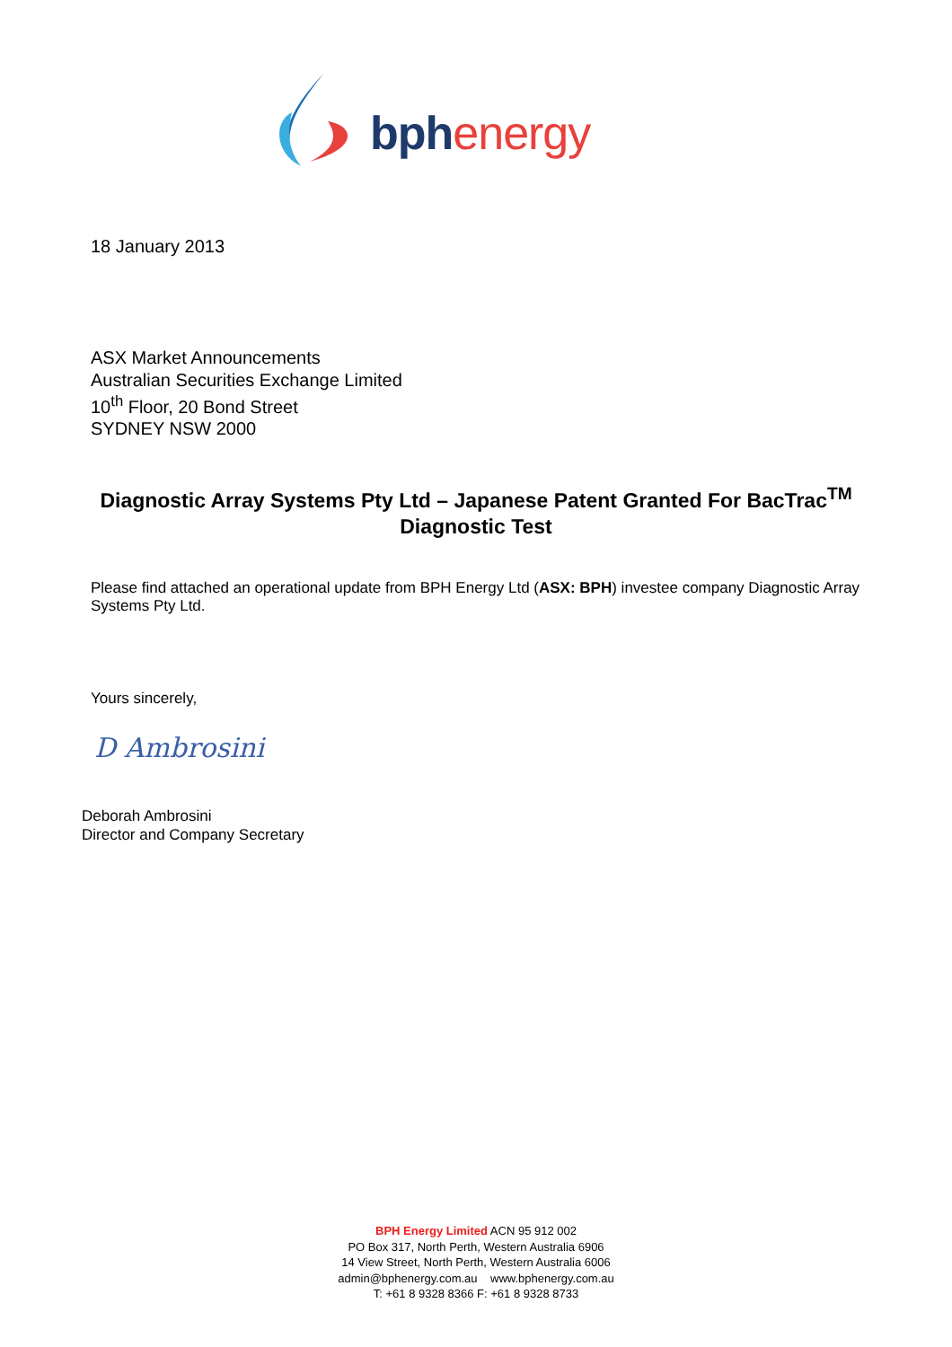bphenergy
18 January 2013
ASX Market Announcements
Australian Securities Exchange Limited
10<sup>th</sup> Floor, 20 Bond Street
SYDNEY NSW 2000
Diagnostic Array Systems Pty Ltd – Japanese Patent Granted For BacTrac<sup>TM</sup> Diagnostic Test
Please find attached an operational update from BPH Energy Ltd (ASX: BPH) investee company Diagnostic Array Systems Pty Ltd.
Yours sincerely,
D Ambrosini
Deborah Ambrosini
Director and Company Secretary
BPH Energy Limited ACN 95 912 002
PO Box 317, North Perth, Western Australia 6906
14 View Street, North Perth, Western Australia 6006
admin@bphenergy.com.au www.bphenergy.com.au
T: +61 8 9328 8366 F: +61 8 9328 8733